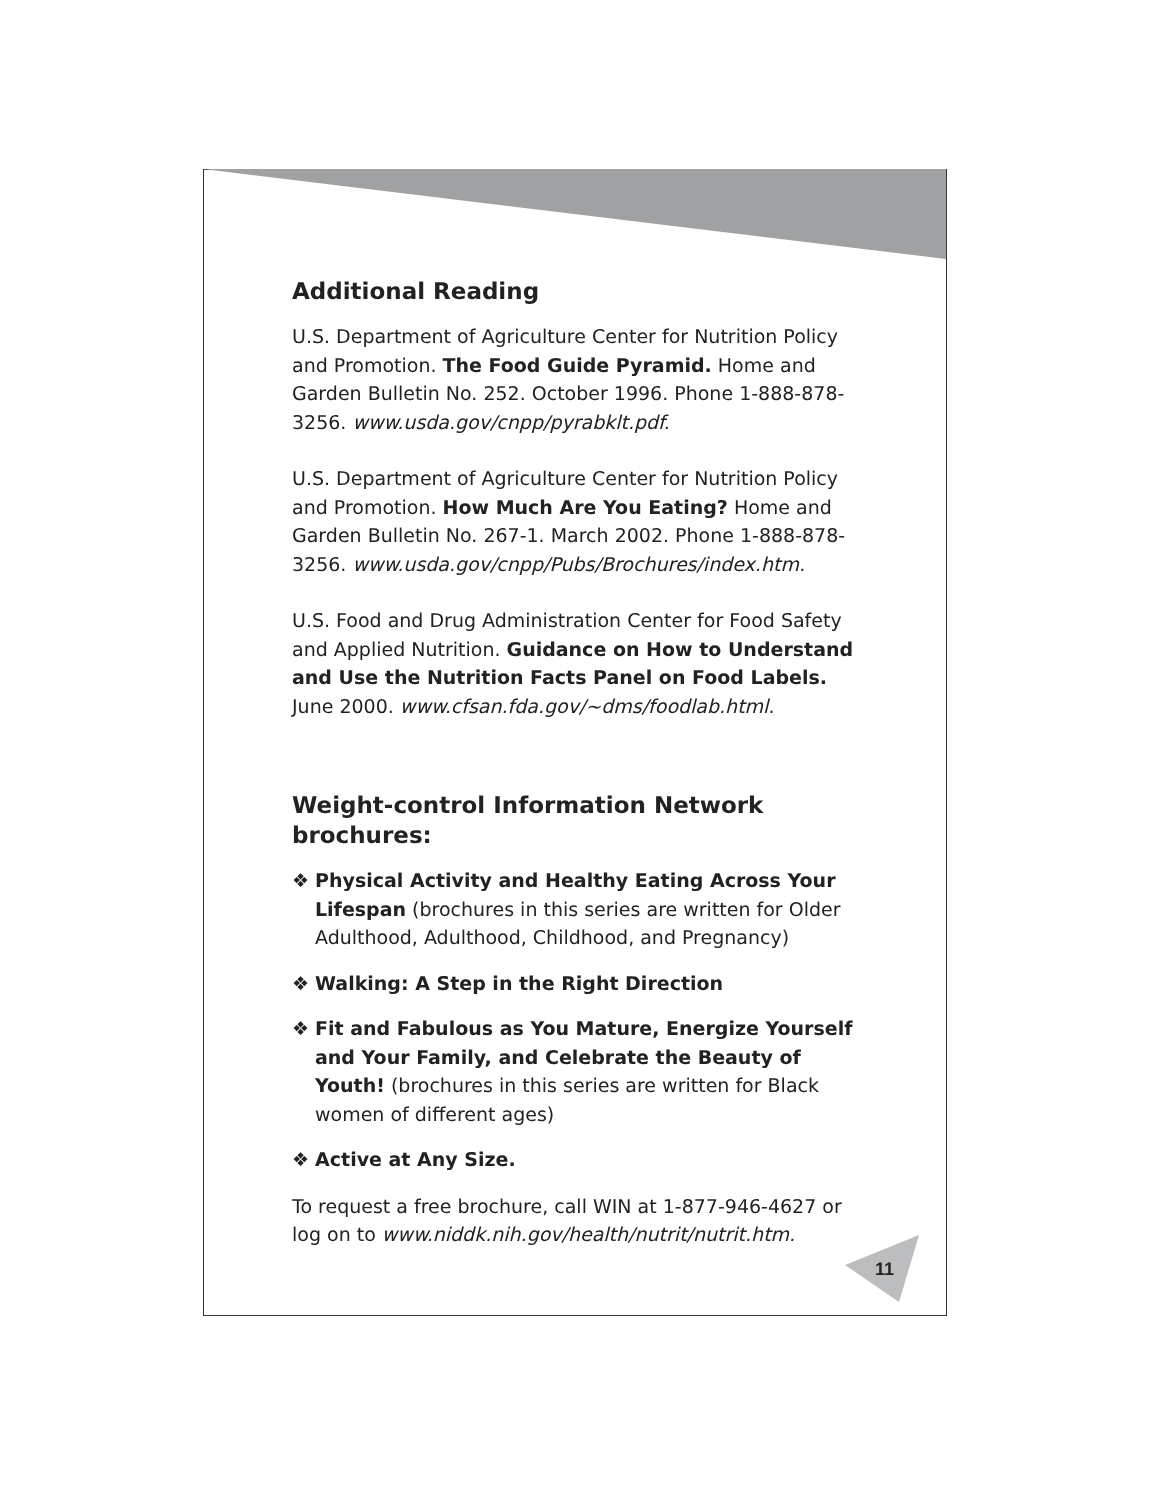Additional Reading
U.S. Department of Agriculture Center for Nutrition Policy and Promotion. The Food Guide Pyramid. Home and Garden Bulletin No. 252. October 1996. Phone 1-888-878-3256. www.usda.gov/cnpp/pyrabklt.pdf.
U.S. Department of Agriculture Center for Nutrition Policy and Promotion. How Much Are You Eating? Home and Garden Bulletin No. 267-1. March 2002. Phone 1-888-878-3256. www.usda.gov/cnpp/Pubs/Brochures/index.htm.
U.S. Food and Drug Administration Center for Food Safety and Applied Nutrition. Guidance on How to Understand and Use the Nutrition Facts Panel on Food Labels. June 2000. www.cfsan.fda.gov/~dms/foodlab.html.
Weight-control Information Network brochures:
❖ Physical Activity and Healthy Eating Across Your Lifespan (brochures in this series are written for Older Adulthood, Adulthood, Childhood, and Pregnancy)
❖ Walking: A Step in the Right Direction
❖ Fit and Fabulous as You Mature, Energize Yourself and Your Family, and Celebrate the Beauty of Youth! (brochures in this series are written for Black women of different ages)
❖ Active at Any Size.
To request a free brochure, call WIN at 1-877-946-4627 or log on to www.niddk.nih.gov/health/nutrit/nutrit.htm.
11